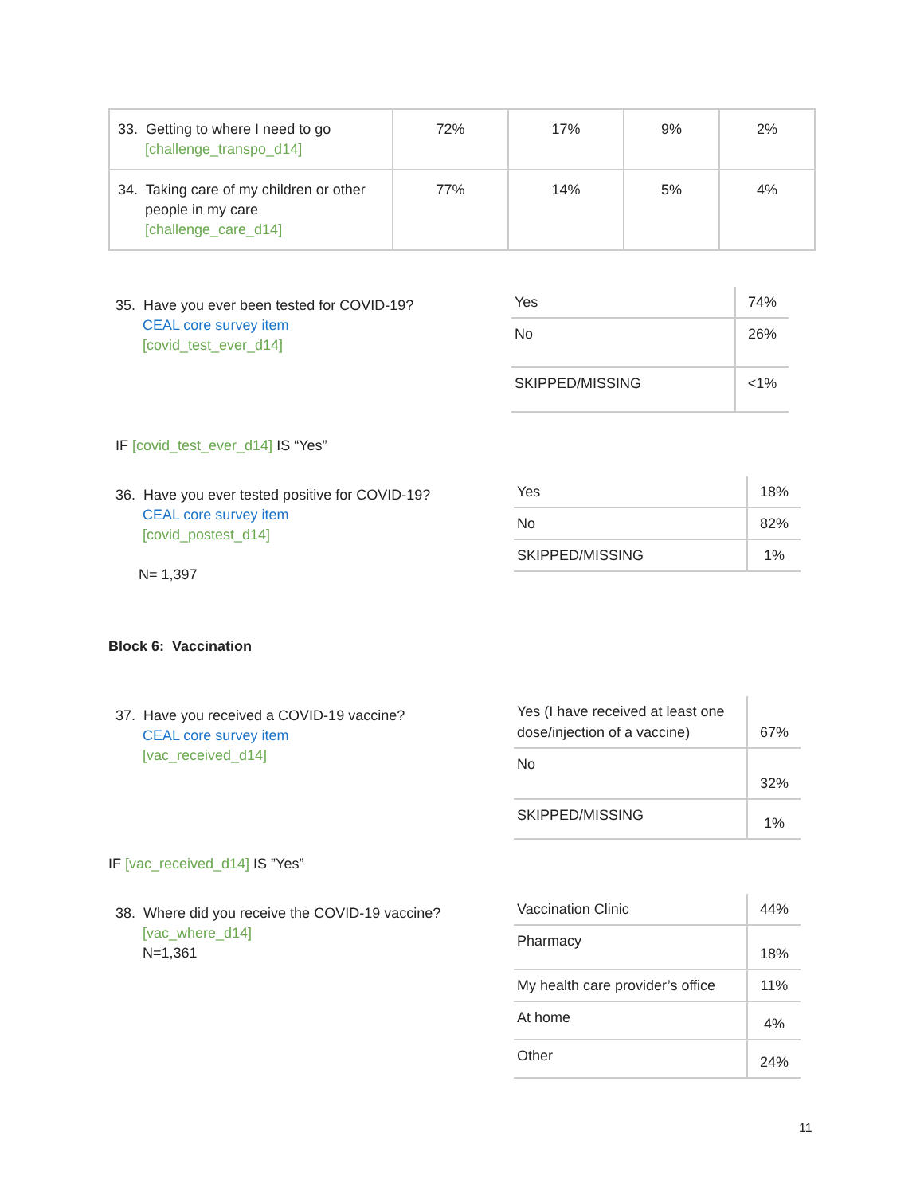| 33. Getting to where I need to go [challenge_transpo_d14] | 72% | 17% | 9% | 2% |
| 34. Taking care of my children or other people in my care [challenge_care_d14] | 77% | 14% | 5% | 4% |
35. Have you ever been tested for COVID-19?
CEAL core survey item
[covid_test_ever_d14]
| Yes | 74% |
| No | 26% |
| SKIPPED/MISSING | <1% |
IF [covid_test_ever_d14] IS “Yes”
36. Have you ever tested positive for COVID-19?
CEAL core survey item
[covid_postest_d14]
N= 1,397
| Yes | 18% |
| No | 82% |
| SKIPPED/MISSING | 1% |
Block 6: Vaccination
37. Have you received a COVID-19 vaccine?
CEAL core survey item
[vac_received_d14]
| Yes (I have received at least one dose/injection of a vaccine) | 67% |
| No | 32% |
| SKIPPED/MISSING | 1% |
IF [vac_received_d14] IS ”Yes”
38. Where did you receive the COVID-19 vaccine?
[vac_where_d14]
N=1,361
| Vaccination Clinic | 44% |
| Pharmacy | 18% |
| My health care provider’s office | 11% |
| At home | 4% |
| Other | 24% |
11